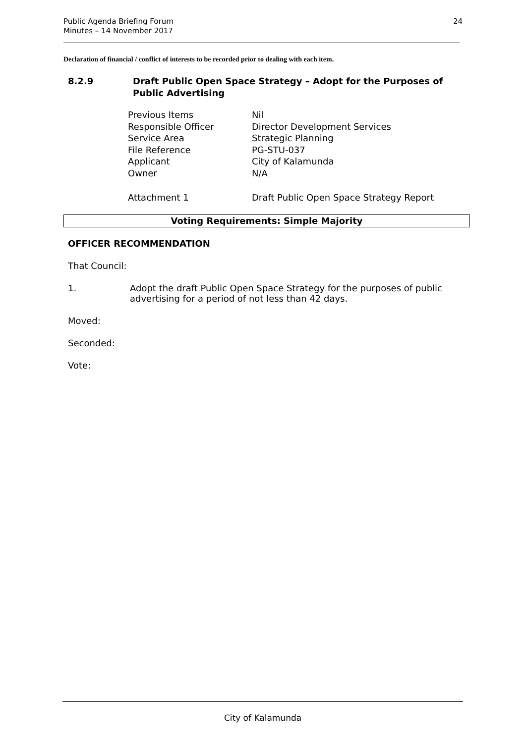Public Agenda Briefing Forum
Minutes – 14 November 2017
24
Declaration of financial / conflict of interests to be recorded prior to dealing with each item.
8.2.9 Draft Public Open Space Strategy – Adopt for the Purposes of Public Advertising
| Previous Items | Nil |
| Responsible Officer | Director Development Services |
| Service Area | Strategic Planning |
| File Reference | PG-STU-037 |
| Applicant | City of Kalamunda |
| Owner | N/A |
| Attachment 1 | Draft Public Open Space Strategy Report |
Voting Requirements: Simple Majority
OFFICER RECOMMENDATION
That Council:
1. Adopt the draft Public Open Space Strategy for the purposes of public advertising for a period of not less than 42 days.
Moved:
Seconded:
Vote:
City of Kalamunda